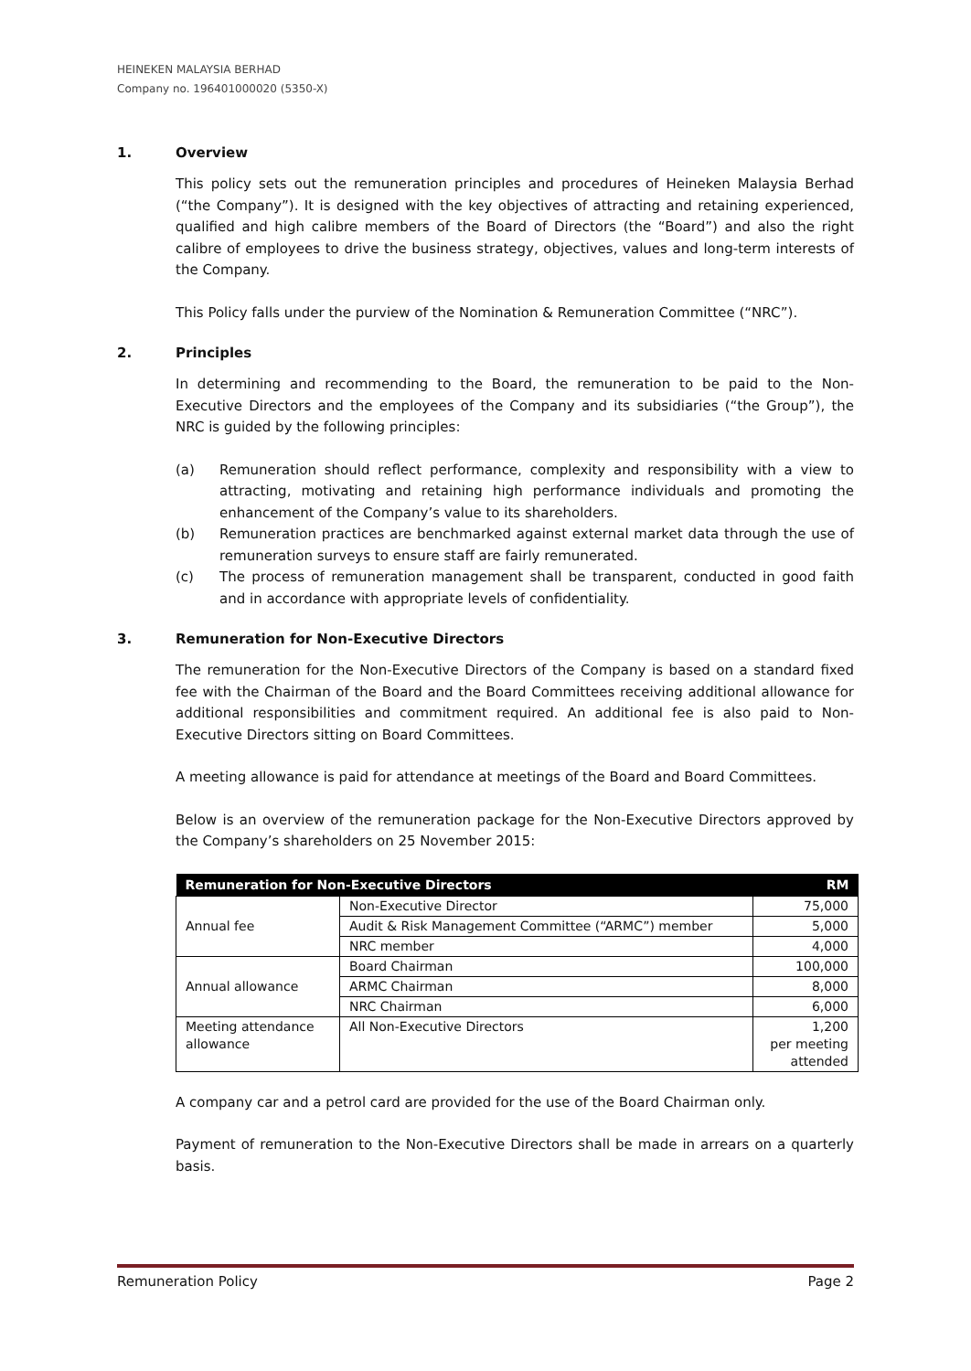HEINEKEN MALAYSIA BERHAD
Company no. 196401000020 (5350-X)
1. Overview
This policy sets out the remuneration principles and procedures of Heineken Malaysia Berhad (“the Company”). It is designed with the key objectives of attracting and retaining experienced, qualified and high calibre members of the Board of Directors (the “Board”) and also the right calibre of employees to drive the business strategy, objectives, values and long-term interests of the Company.
This Policy falls under the purview of the Nomination & Remuneration Committee (“NRC”).
2. Principles
In determining and recommending to the Board, the remuneration to be paid to the Non-Executive Directors and the employees of the Company and its subsidiaries (“the Group”), the NRC is guided by the following principles:
(a) Remuneration should reflect performance, complexity and responsibility with a view to attracting, motivating and retaining high performance individuals and promoting the enhancement of the Company’s value to its shareholders.
(b) Remuneration practices are benchmarked against external market data through the use of remuneration surveys to ensure staff are fairly remunerated.
(c) The process of remuneration management shall be transparent, conducted in good faith and in accordance with appropriate levels of confidentiality.
3. Remuneration for Non-Executive Directors
The remuneration for the Non-Executive Directors of the Company is based on a standard fixed fee with the Chairman of the Board and the Board Committees receiving additional allowance for additional responsibilities and commitment required. An additional fee is also paid to Non-Executive Directors sitting on Board Committees.
A meeting allowance is paid for attendance at meetings of the Board and Board Committees.
Below is an overview of the remuneration package for the Non-Executive Directors approved by the Company’s shareholders on 25 November 2015:
| Remuneration for Non-Executive Directors | | RM |
| --- | --- | --- |
| Annual fee | Non-Executive Director | 75,000 |
| | Audit & Risk Management Committee (“ARMC”) member | 5,000 |
| | NRC member | 4,000 |
| Annual allowance | Board Chairman | 100,000 |
| | ARMC Chairman | 8,000 |
| | NRC Chairman | 6,000 |
| Meeting attendance allowance | All Non-Executive Directors | 1,200 per meeting attended |
A company car and a petrol card are provided for the use of the Board Chairman only.
Payment of remuneration to the Non-Executive Directors shall be made in arrears on a quarterly basis.
Remuneration Policy Page 2